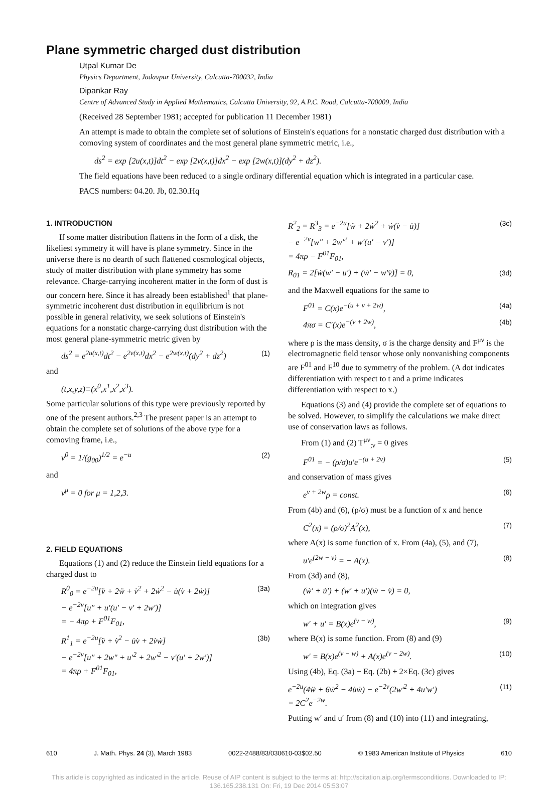Plane symmetric charged dust distribution
Utpal Kumar De
Physics Department, Jadavpur University, Calcutta-700032, India
Dipankar Ray
Centre of Advanced Study in Applied Mathematics, Calcutta University, 92, A.P.C. Road, Calcutta-700009, India
(Received 28 September 1981; accepted for publication 11 December 1981)
An attempt is made to obtain the complete set of solutions of Einstein's equations for a nonstatic charged dust distribution with a comoving system of coordinates and the most general plane symmetric metric, i.e.,
ds<sup>2</sup> = exp [2u(x,t)]dt<sup>2</sup> − exp [2v(x,t)]dx<sup>2</sup> − exp [2w(x,t)](dy<sup>2</sup> + dz<sup>2</sup>).
The field equations have been reduced to a single ordinary differential equation which is integrated in a particular case.
PACS numbers: 04.20. Jb, 02.30.Hq
1. INTRODUCTION
If some matter distribution flattens in the form of a disk, the likeliest symmetry it will have is plane symmetry. Since in the universe there is no dearth of such flattened cosmological objects, study of matter distribution with plane symmetry has some relevance. Charge-carrying incoherent matter in the form of dust is our concern here. Since it has already been established<sup>1</sup> that plane-symmetric incoherent dust distribution in equilibrium is not possible in general relativity, we seek solutions of Einstein's equations for a nonstatic charge-carrying dust distribution with the most general plane-symmetric metric given by
ds<sup>2</sup> = e<sup>2u(x,t)</sup>dt<sup>2</sup> − e<sup>2v(x,t)</sup>dx<sup>2</sup> − e<sup>2w(x,t)</sup>(dy<sup>2</sup> + dz<sup>2</sup>) (1)
and
(t,x,y,z)≡(x<sup>0</sup>,x<sup>1</sup>,x<sup>2</sup>,x<sup>3</sup>).
Some particular solutions of this type were previously reported by one of the present authors.<sup>2,3</sup> The present paper is an attempt to obtain the complete set of solutions of the above type for a comoving frame, i.e.,
v<sup>0</sup> = 1/(g<sub>00</sub>)<sup>1/2</sup> = e<sup>−u</sup> (2)
and
v<sup>μ</sup> = 0 for μ = 1,2,3.
2. FIELD EQUATIONS
Equations (1) and (2) reduce the Einstein field equations for a charged dust to
R<sup>0</sup><sub>0</sub> = e<sup>−2u</sup>[v̈ + 2ẅ + v̇<sup>2</sup> + 2ẇ<sup>2</sup> − u̇(v̇ + 2ẇ)]
− e<sup>−2v</sup>[u″ + u′(u′ − v′ + 2w′)]
= − 4πρ + F<sup>01</sup>F<sub>01</sub>, (3a)
R<sup>1</sup><sub>1</sub> = e<sup>−2u</sup>[v̈ + v̇<sup>2</sup> − u̇v̇ + 2v̇ẇ]
− e<sup>−2v</sup>[u″ + 2w″ + u′<sup>2</sup> + 2w′<sup>2</sup> − v′(u′ + 2w′)]
= 4πρ + F<sup>01</sup>F<sub>01</sub>, (3b)
R<sup>2</sup><sub>2</sub> = R<sup>3</sup><sub>3</sub> = e<sup>−2u</sup>[ẅ + 2ẇ<sup>2</sup> + ẇ(v̇ − u̇)]
− e<sup>−2v</sup>[w″ + 2w′<sup>2</sup> + w′(u′ − v′)]
= 4πρ − F<sup>01</sup>F<sub>01</sub>, (3c)
R<sub>01</sub> = 2[ẇ(w′ − u′) + (ẇ′ − w′v̇)] = 0, (3d)
and the Maxwell equations for the same to
F<sup>01</sup> = C(x)e<sup>−(u + v + 2w)</sup>, (4a)
4πσ = C′(x)e<sup>−(v + 2w)</sup>, (4b)
where ρ is the mass density, σ is the charge density and F<sup>μν</sup> is the electromagnetic field tensor whose only nonvanishing components are F<sup>01</sup> and F<sup>10</sup> due to symmetry of the problem. (A dot indicates differentiation with respect to t and a prime indicates differentiation with respect to x.)
Equations (3) and (4) provide the complete set of equations to be solved. However, to simplify the calculations we make direct use of conservation laws as follows.
From (1) and (2) T<sup>μν</sup><sub>;ν</sub> = 0 gives
F<sup>01</sup> = − (ρ/σ)u′e<sup>−(u + 2v)</sup> (5)
and conservation of mass gives
e<sup>v + 2w</sup>ρ = const. (6)
From (4b) and (6), (ρ/σ) must be a function of x and hence
C<sup>2</sup>(x) = (ρ/σ)<sup>2</sup>A<sup>2</sup>(x), (7)
where A(x) is some function of x. From (4a), (5), and (7),
u′e<sup>(2w − v)</sup> = − A(x). (8)
From (3d) and (8),
(ẇ′ + u̇′) + (w′ + u′)(ẇ − v̇) = 0,
which on integration gives
w′ + u′ = B(x)e<sup>(v − w)</sup>, (9)
where B(x) is some function. From (8) and (9)
w′ = B(x)e<sup>(v − w)</sup> + A(x)e<sup>(v − 2w)</sup>. (10)
Using (4b), Eq. (3a) − Eq. (2b) + 2×Eq. (3c) gives
e<sup>−2u</sup>(4ẅ + 6ẇ<sup>2</sup> − 4u̇ẇ) − e<sup>−2v</sup>(2w′<sup>2</sup> + 4u′w′)
= 2C<sup>2</sup>e<sup>−2w</sup>. (11)
Putting w′ and u′ from (8) and (10) into (11) and integrating,
610 J. Math. Phys. 24 (3), March 1983 0022-2488/83/030610-03$02.50 © 1983 American Institute of Physics 610
This article is copyrighted as indicated in the article. Reuse of AIP content is subject to the terms at: http://scitation.aip.org/termsconditions. Downloaded to IP:
136.165.238.131 On: Fri, 19 Dec 2014 05:53:07